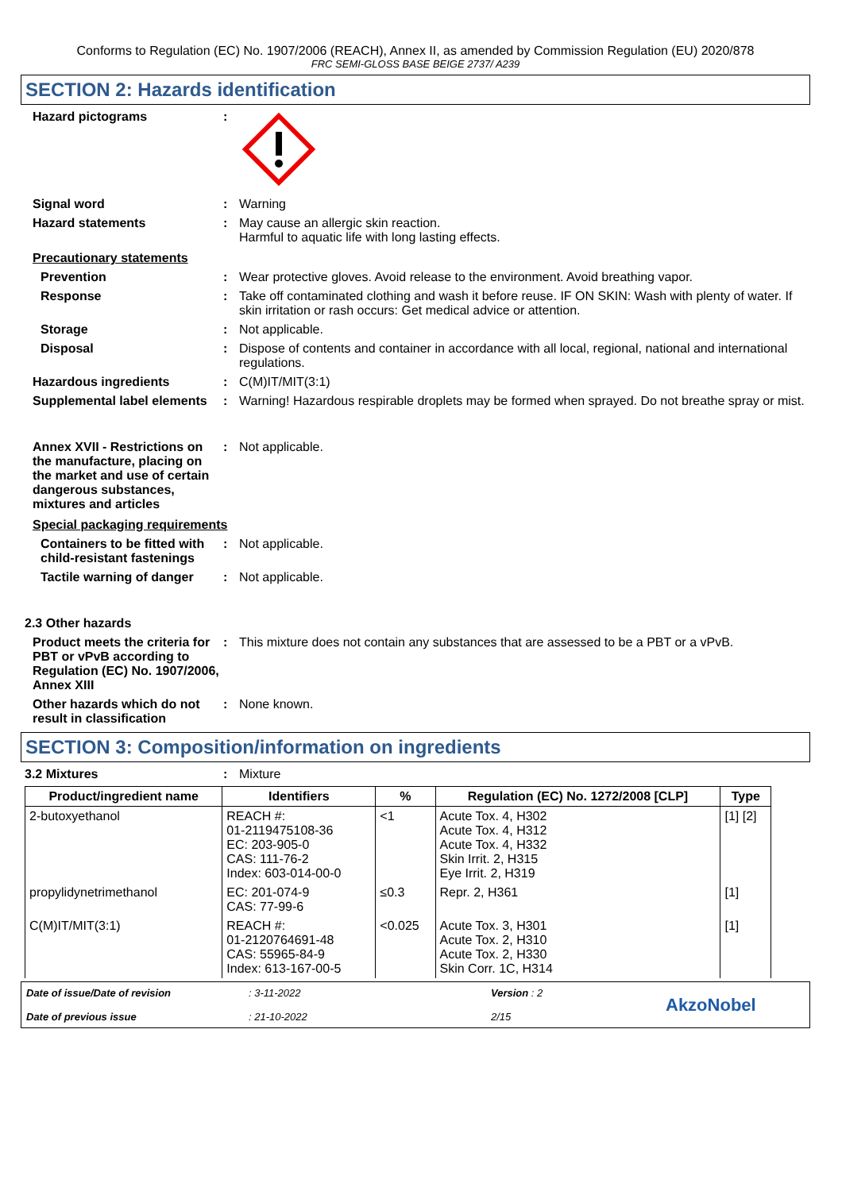Conforms to Regulation (EC) No. 1907/2006 (REACH), Annex II, as amended by Commission Regulation (EU) 2020/878
FRC SEMI-GLOSS BASE BEIGE 2737/ A239
SECTION 2: Hazards identification
Hazard pictograms :
Signal word : Warning
Hazard statements : May cause an allergic skin reaction.
Harmful to aquatic life with long lasting effects.
Precautionary statements
Prevention : Wear protective gloves. Avoid release to the environment. Avoid breathing vapor.
Response : Take off contaminated clothing and wash it before reuse. IF ON SKIN: Wash with plenty of water. If skin irritation or rash occurs: Get medical advice or attention.
Storage : Not applicable.
Disposal : Dispose of contents and container in accordance with all local, regional, national and international regulations.
Hazardous ingredients : C(M)IT/MIT(3:1)
Supplemental label elements
: Warning! Hazardous respirable droplets may be formed when sprayed. Do not breathe spray or mist.
Annex XVII - Restrictions on the manufacture, placing on the market and use of certain dangerous substances, mixtures and articles
: Not applicable.
Special packaging requirements
Containers to be fitted with child-resistant fastenings
: Not applicable.
Tactile warning of danger
: Not applicable.
2.3 Other hazards
Product meets the criteria for PBT or vPvB according to Regulation (EC) No. 1907/2006, Annex XIII
: This mixture does not contain any substances that are assessed to be a PBT or a vPvB.
Other hazards which do not result in classification
: None known.
SECTION 3: Composition/information on ingredients
3.2 Mixtures : Mixture
| Product/ingredient name | Identifiers | % | Regulation (EC) No. 1272/2008 [CLP] | Type |
| --- | --- | --- | --- | --- |
| 2-butoxyethanol | REACH #: 01-2119475108-36 EC: 203-905-0 CAS: 111-76-2 Index: 603-014-00-0 | <1 | Acute Tox. 4, H302 Acute Tox. 4, H312 Acute Tox. 4, H332 Skin Irrit. 2, H315 Eye Irrit. 2, H319 | [1] [2] |
| propylidynetrimethanol | EC: 201-074-9 CAS: 77-99-6 | ≤0.3 | Repr. 2, H361 | [1] |
| C(M)IT/MIT(3:1) | REACH #: 01-2120764691-48 CAS: 55965-84-9 Index: 613-167-00-5 | <0.025 | Acute Tox. 3, H301 Acute Tox. 2, H310 Acute Tox. 2, H330 Skin Corr. 1C, H314 | [1] |
Date of issue/Date of revision
Date of previous issue
: 3-11-2022
: 21-10-2022
Version : 2
2/15
AkzoNobel